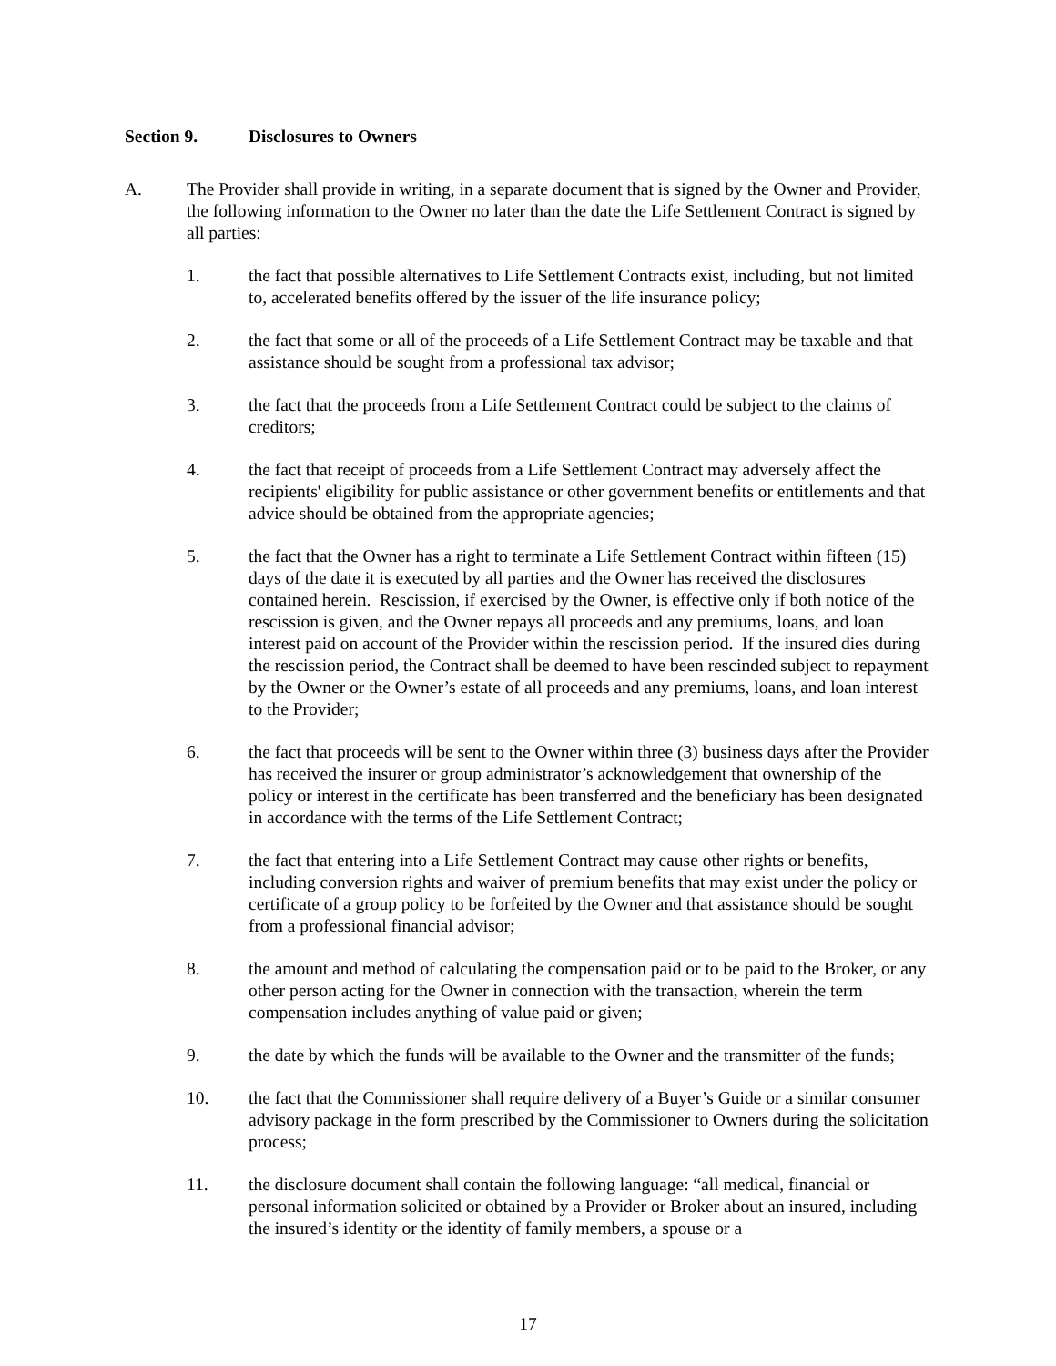Section 9. Disclosures to Owners
A. The Provider shall provide in writing, in a separate document that is signed by the Owner and Provider, the following information to the Owner no later than the date the Life Settlement Contract is signed by all parties:
1. the fact that possible alternatives to Life Settlement Contracts exist, including, but not limited to, accelerated benefits offered by the issuer of the life insurance policy;
2. the fact that some or all of the proceeds of a Life Settlement Contract may be taxable and that assistance should be sought from a professional tax advisor;
3. the fact that the proceeds from a Life Settlement Contract could be subject to the claims of creditors;
4. the fact that receipt of proceeds from a Life Settlement Contract may adversely affect the recipients' eligibility for public assistance or other government benefits or entitlements and that advice should be obtained from the appropriate agencies;
5. the fact that the Owner has a right to terminate a Life Settlement Contract within fifteen (15) days of the date it is executed by all parties and the Owner has received the disclosures contained herein. Rescission, if exercised by the Owner, is effective only if both notice of the rescission is given, and the Owner repays all proceeds and any premiums, loans, and loan interest paid on account of the Provider within the rescission period. If the insured dies during the rescission period, the Contract shall be deemed to have been rescinded subject to repayment by the Owner or the Owner’s estate of all proceeds and any premiums, loans, and loan interest to the Provider;
6. the fact that proceeds will be sent to the Owner within three (3) business days after the Provider has received the insurer or group administrator’s acknowledgement that ownership of the policy or interest in the certificate has been transferred and the beneficiary has been designated in accordance with the terms of the Life Settlement Contract;
7. the fact that entering into a Life Settlement Contract may cause other rights or benefits, including conversion rights and waiver of premium benefits that may exist under the policy or certificate of a group policy to be forfeited by the Owner and that assistance should be sought from a professional financial advisor;
8. the amount and method of calculating the compensation paid or to be paid to the Broker, or any other person acting for the Owner in connection with the transaction, wherein the term compensation includes anything of value paid or given;
9. the date by which the funds will be available to the Owner and the transmitter of the funds;
10. the fact that the Commissioner shall require delivery of a Buyer’s Guide or a similar consumer advisory package in the form prescribed by the Commissioner to Owners during the solicitation process;
11. the disclosure document shall contain the following language: “all medical, financial or personal information solicited or obtained by a Provider or Broker about an insured, including the insured’s identity or the identity of family members, a spouse or a
17